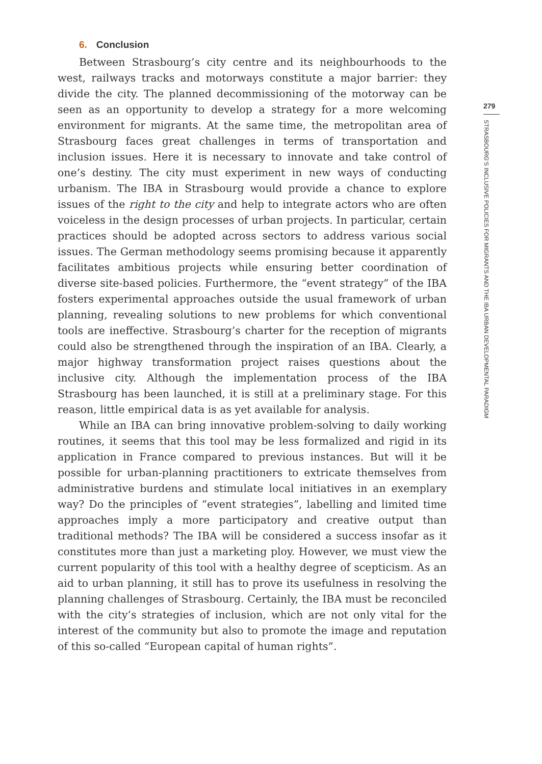6. Conclusion
Between Strasbourg’s city centre and its neighbourhoods to the west, railways tracks and motorways constitute a major barrier: they divide the city. The planned decommissioning of the motorway can be seen as an opportunity to develop a strategy for a more welcoming environment for migrants. At the same time, the metropolitan area of Strasbourg faces great challenges in terms of transportation and inclusion issues. Here it is necessary to innovate and take control of one’s destiny. The city must experiment in new ways of conducting urbanism. The IBA in Strasbourg would provide a chance to explore issues of the right to the city and help to integrate actors who are often voiceless in the design processes of urban projects. In particular, certain practices should be adopted across sectors to address various social issues. The German methodology seems promising because it apparently facilitates ambitious projects while ensuring better coordination of diverse site-based policies. Furthermore, the “event strategy” of the IBA fosters experimental approaches outside the usual framework of urban planning, revealing solutions to new problems for which conventional tools are ineffective. Strasbourg’s charter for the reception of migrants could also be strengthened through the inspiration of an IBA. Clearly, a major highway transformation project raises questions about the inclusive city. Although the implementation process of the IBA Strasbourg has been launched, it is still at a preliminary stage. For this reason, little empirical data is as yet available for analysis.
While an IBA can bring innovative problem-solving to daily working routines, it seems that this tool may be less formalized and rigid in its application in France compared to previous instances. But will it be possible for urban-planning practitioners to extricate themselves from administrative burdens and stimulate local initiatives in an exemplary way? Do the principles of “event strategies”, labelling and limited time approaches imply a more participatory and creative output than traditional methods? The IBA will be considered a success insofar as it constitutes more than just a marketing ploy. However, we must view the current popularity of this tool with a healthy degree of scepticism. As an aid to urban planning, it still has to prove its usefulness in resolving the planning challenges of Strasbourg. Certainly, the IBA must be reconciled with the city’s strategies of inclusion, which are not only vital for the interest of the community but also to promote the image and reputation of this so-called “European capital of human rights”.
279
STRASBOURG’S INCLUSIVE POLICIES FOR MIGRANTS AND THE IBA URBAN DEVELOPMENTAL PARADIGM